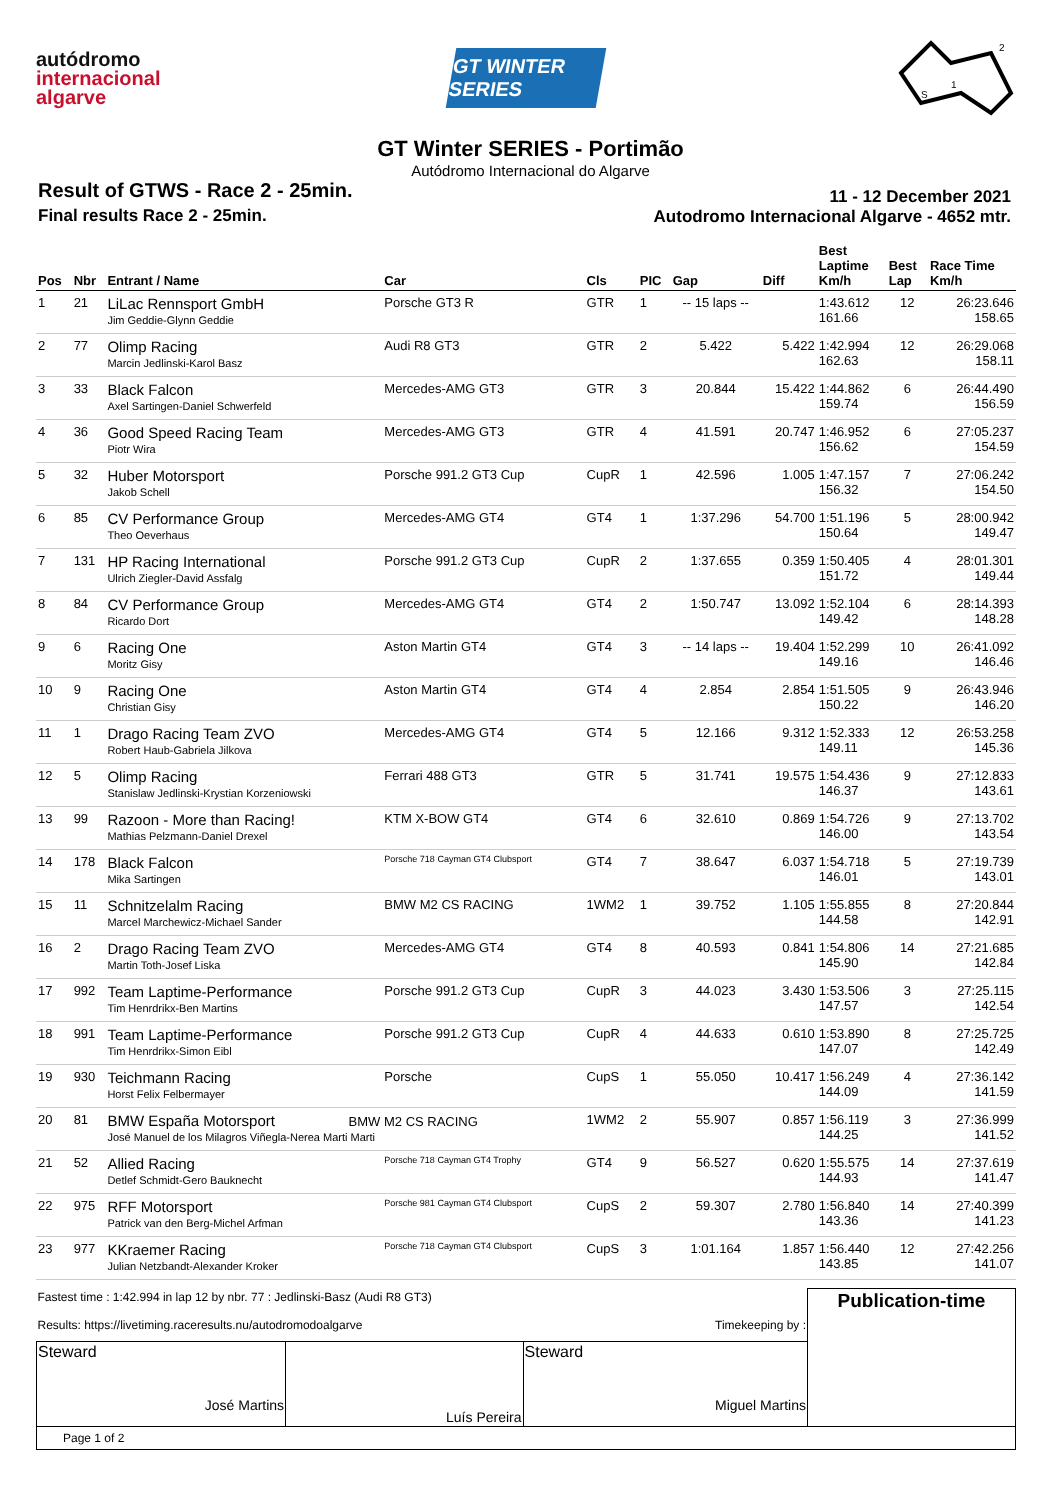autódromo
internacional
algarve
GT WINTER SERIES
2
1
S
GT Winter SERIES - Portimão
Autódromo Internacional do Algarve
Result of GTWS - Race 2 - 25min.
Final results Race 2 - 25min.
11 - 12 December 2021
Autodromo Internacional Algarve - 4652 mtr.
| Pos | Nbr | Entrant / Name | Car | Cls | PIC | Gap | Diff | Best Laptime Km/h | Best Lap | Race Time Km/h |
| --- | --- | --- | --- | --- | --- | --- | --- | --- | --- | --- |
| 1 | 21 | LiLac Rennsport GmbH Jim Geddie-Glynn Geddie | Porsche GT3 R | GTR | 1 | -- 15 laps -- | | 1:43.612 161.66 | 12 | 26:23.646 158.65 |
| 2 | 77 | Olimp Racing Marcin Jedlinski-Karol Basz | Audi R8 GT3 | GTR | 2 | 5.422 | 5.422 | 1:42.994 162.63 | 12 | 26:29.068 158.11 |
| 3 | 33 | Black Falcon Axel Sartingen-Daniel Schwerfeld | Mercedes-AMG GT3 | GTR | 3 | 20.844 | 15.422 | 1:44.862 159.74 | 6 | 26:44.490 156.59 |
| 4 | 36 | Good Speed Racing Team Piotr Wira | Mercedes-AMG GT3 | GTR | 4 | 41.591 | 20.747 | 1:46.952 156.62 | 6 | 27:05.237 154.59 |
| 5 | 32 | Huber Motorsport Jakob Schell | Porsche 991.2 GT3 Cup | CupR | 1 | 42.596 | 1.005 | 1:47.157 156.32 | 7 | 27:06.242 154.50 |
| 6 | 85 | CV Performance Group Theo Oeverhaus | Mercedes-AMG GT4 | GT4 | 1 | 1:37.296 | 54.700 | 1:51.196 150.64 | 5 | 28:00.942 149.47 |
| 7 | 131 | HP Racing International Ulrich Ziegler-David Assfalg | Porsche 991.2 GT3 Cup | CupR | 2 | 1:37.655 | 0.359 | 1:50.405 151.72 | 4 | 28:01.301 149.44 |
| 8 | 84 | CV Performance Group Ricardo Dort | Mercedes-AMG GT4 | GT4 | 2 | 1:50.747 | 13.092 | 1:52.104 149.42 | 6 | 28:14.393 148.28 |
| 9 | 6 | Racing One Moritz Gisy | Aston Martin GT4 | GT4 | 3 | -- 14 laps -- | 19.404 | 1:52.299 149.16 | 10 | 26:41.092 146.46 |
| 10 | 9 | Racing One Christian Gisy | Aston Martin GT4 | GT4 | 4 | 2.854 | 2.854 | 1:51.505 150.22 | 9 | 26:43.946 146.20 |
| 11 | 1 | Drago Racing Team ZVO Robert Haub-Gabriela Jilkova | Mercedes-AMG GT4 | GT4 | 5 | 12.166 | 9.312 | 1:52.333 149.11 | 12 | 26:53.258 145.36 |
| 12 | 5 | Olimp Racing Stanislaw Jedlinski-Krystian Korzeniowski | Ferrari 488 GT3 | GTR | 5 | 31.741 | 19.575 | 1:54.436 146.37 | 9 | 27:12.833 143.61 |
| 13 | 99 | Razoon - More than Racing! Mathias Pelzmann-Daniel Drexel | KTM X-BOW GT4 | GT4 | 6 | 32.610 | 0.869 | 1:54.726 146.00 | 9 | 27:13.702 143.54 |
| 14 | 178 | Black Falcon Mika Sartingen | Porsche 718 Cayman GT4 Clubsport | GT4 | 7 | 38.647 | 6.037 | 1:54.718 146.01 | 5 | 27:19.739 143.01 |
| 15 | 11 | Schnitzelalm Racing Marcel Marchewicz-Michael Sander | BMW M2 CS RACING | 1WM2 | 1 | 39.752 | 1.105 | 1:55.855 144.58 | 8 | 27:20.844 142.91 |
| 16 | 2 | Drago Racing Team ZVO Martin Toth-Josef Liska | Mercedes-AMG GT4 | GT4 | 8 | 40.593 | 0.841 | 1:54.806 145.90 | 14 | 27:21.685 142.84 |
| 17 | 992 | Team Laptime-Performance Tim Henrdrikx-Ben Martins | Porsche 991.2 GT3 Cup | CupR | 3 | 44.023 | 3.430 | 1:53.506 147.57 | 3 | 27:25.115 142.54 |
| 18 | 991 | Team Laptime-Performance Tim Henrdrikx-Simon Eibl | Porsche 991.2 GT3 Cup | CupR | 4 | 44.633 | 0.610 | 1:53.890 147.07 | 8 | 27:25.725 142.49 |
| 19 | 930 | Teichmann Racing Horst Felix Felbermayer | Porsche | CupS | 1 | 55.050 | 10.417 | 1:56.249 144.09 | 4 | 27:36.142 141.59 |
| 20 | 81 | BMW España Motorsport BMW M2 CS RACING José Manuel de los Milagros Viñegla-Nerea Marti Marti | | 1WM2 | 2 | 55.907 | 0.857 | 1:56.119 144.25 | 3 | 27:36.999 141.52 |
| 21 | 52 | Allied Racing Detlef Schmidt-Gero Bauknecht | Porsche 718 Cayman GT4 Trophy | GT4 | 9 | 56.527 | 0.620 | 1:55.575 144.93 | 14 | 27:37.619 141.47 |
| 22 | 975 | RFF Motorsport Patrick van den Berg-Michel Arfman | Porsche 981 Cayman GT4 Clubsport | CupS | 2 | 59.307 | 2.780 | 1:56.840 143.36 | 14 | 27:40.399 141.23 |
| 23 | 977 | KKraemer Racing Julian Netzbandt-Alexander Kroker | Porsche 718 Cayman GT4 Clubsport | CupS | 3 | 1:01.164 | 1.857 | 1:56.440 143.85 | 12 | 27:42.256 141.07 |
| Fastest time : 1:42.994 in lap 12 by nbr. 77 : Jedlinski-Basz (Audi R8 GT3) Results: https://livetiming.raceresults.nu/autodromodoalgarve Timekeeping by : | | | Publication-time |
| Steward José Martins | Luís Pereira | Steward Miguel Martins | |
| Page 1 of 2 | | | |